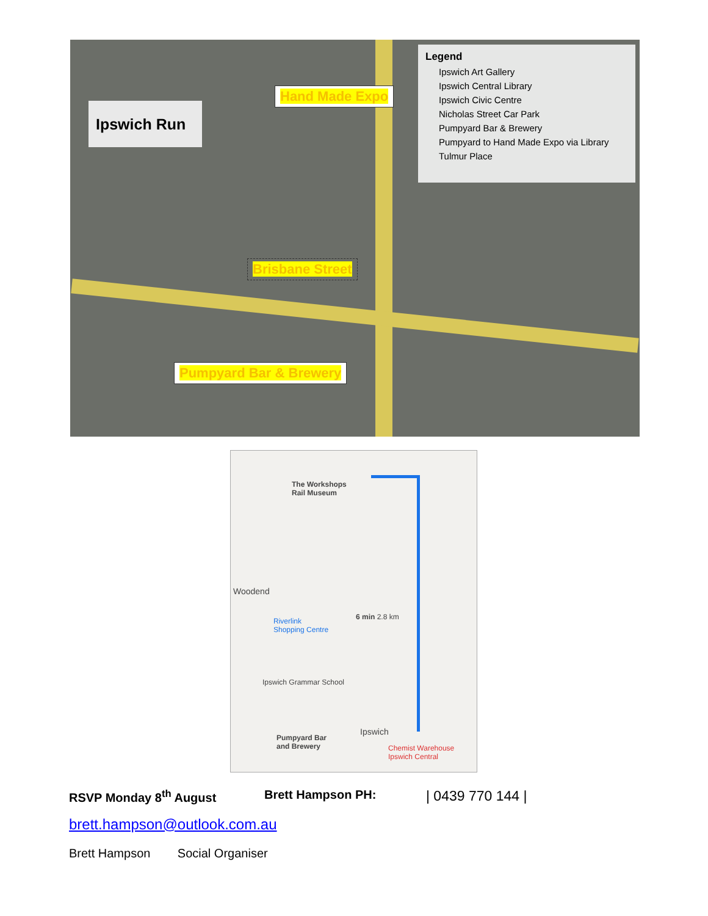Ipswich Run
Hand Made Expo
Brisbane Street
Pumpyard Bar & Brewery
Legend
Ipswich Art Gallery
Ipswich Central Library
Ipswich Civic Centre
Nicholas Street Car Park
Pumpyard Bar & Brewery
Pumpyard to Hand Made Expo via Library
Tulmur Place
The Workshops
Rail Museum
Woodend
6 min 2.8 km
Riverlink
Shopping Centre
Ipswich Grammar School
Ipswich
Pumpyard Bar
and Brewery
Chemist Warehouse
Ipswich Central
RSVP Monday 8<sup>th</sup> August Brett Hampson PH: | 0439 770 144 |
brett.hampson@outlook.com.au
Brett Hampson Social Organiser